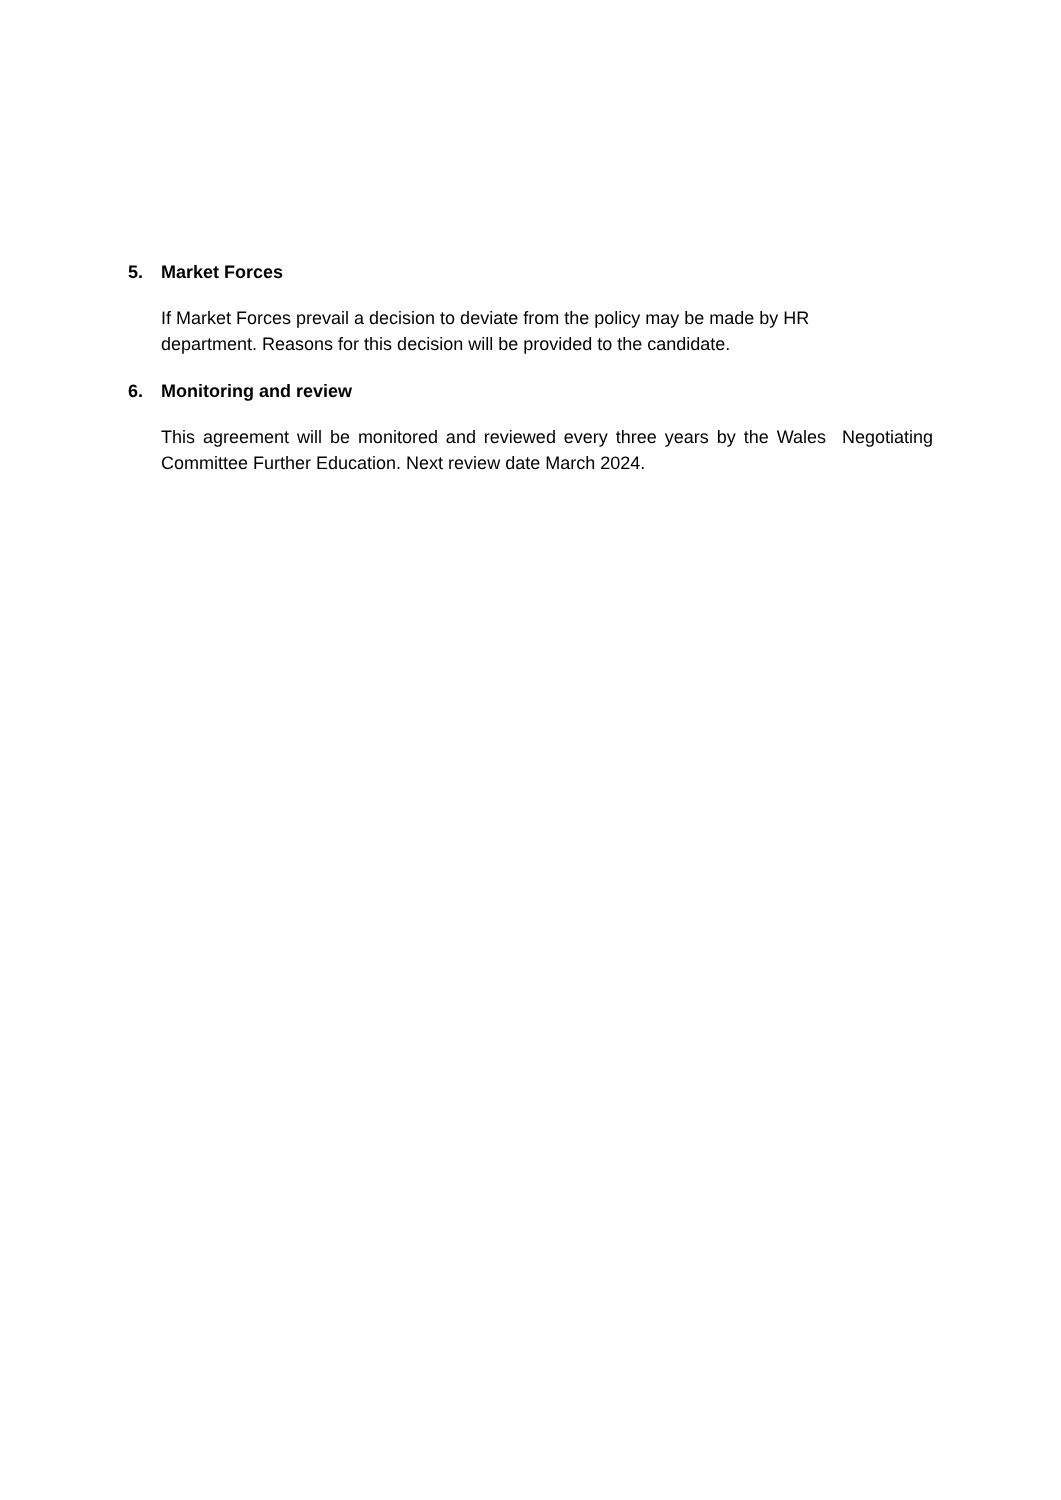5. Market Forces
If Market Forces prevail a decision to deviate from the policy may be made by HR
department. Reasons for this decision will be provided to the candidate.
6. Monitoring and review
This agreement will be monitored and reviewed every three years by the Wales Negotiating Committee Further Education. Next review date March 2024.